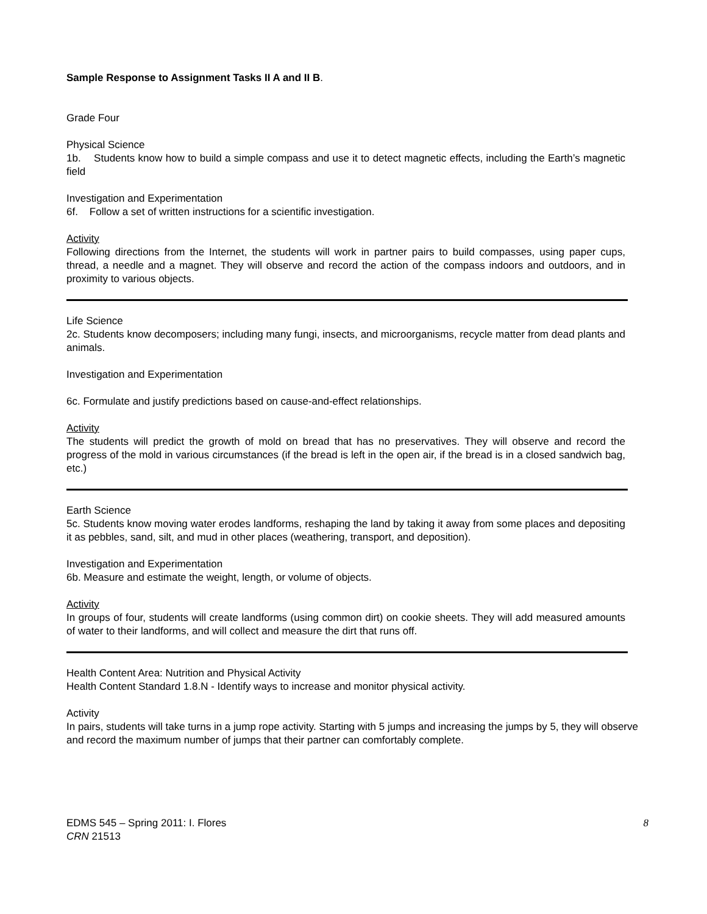Sample Response to Assignment Tasks II A and II B.
Grade Four
Physical Science
1b. Students know how to build a simple compass and use it to detect magnetic effects, including the Earth’s magnetic field
Investigation and Experimentation
6f. Follow a set of written instructions for a scientific investigation.
Activity
Following directions from the Internet, the students will work in partner pairs to build compasses, using paper cups, thread, a needle and a magnet. They will observe and record the action of the compass indoors and outdoors, and in proximity to various objects.
Life Science
2c. Students know decomposers; including many fungi, insects, and microorganisms, recycle matter from dead plants and animals.
Investigation and Experimentation
6c. Formulate and justify predictions based on cause-and-effect relationships.
Activity
The students will predict the growth of mold on bread that has no preservatives. They will observe and record the progress of the mold in various circumstances (if the bread is left in the open air, if the bread is in a closed sandwich bag, etc.)
Earth Science
5c. Students know moving water erodes landforms, reshaping the land by taking it away from some places and depositing it as pebbles, sand, silt, and mud in other places (weathering, transport, and deposition).
Investigation and Experimentation
6b. Measure and estimate the weight, length, or volume of objects.
Activity
In groups of four, students will create landforms (using common dirt) on cookie sheets. They will add measured amounts of water to their landforms, and will collect and measure the dirt that runs off.
Health Content Area: Nutrition and Physical Activity
Health Content Standard 1.8.N - Identify ways to increase and monitor physical activity.
Activity
In pairs, students will take turns in a jump rope activity. Starting with 5 jumps and increasing the jumps by 5, they will observe and record the maximum number of jumps that their partner can comfortably complete.
EDMS 545 – Spring 2011: I. Flores 8
CRN 21513